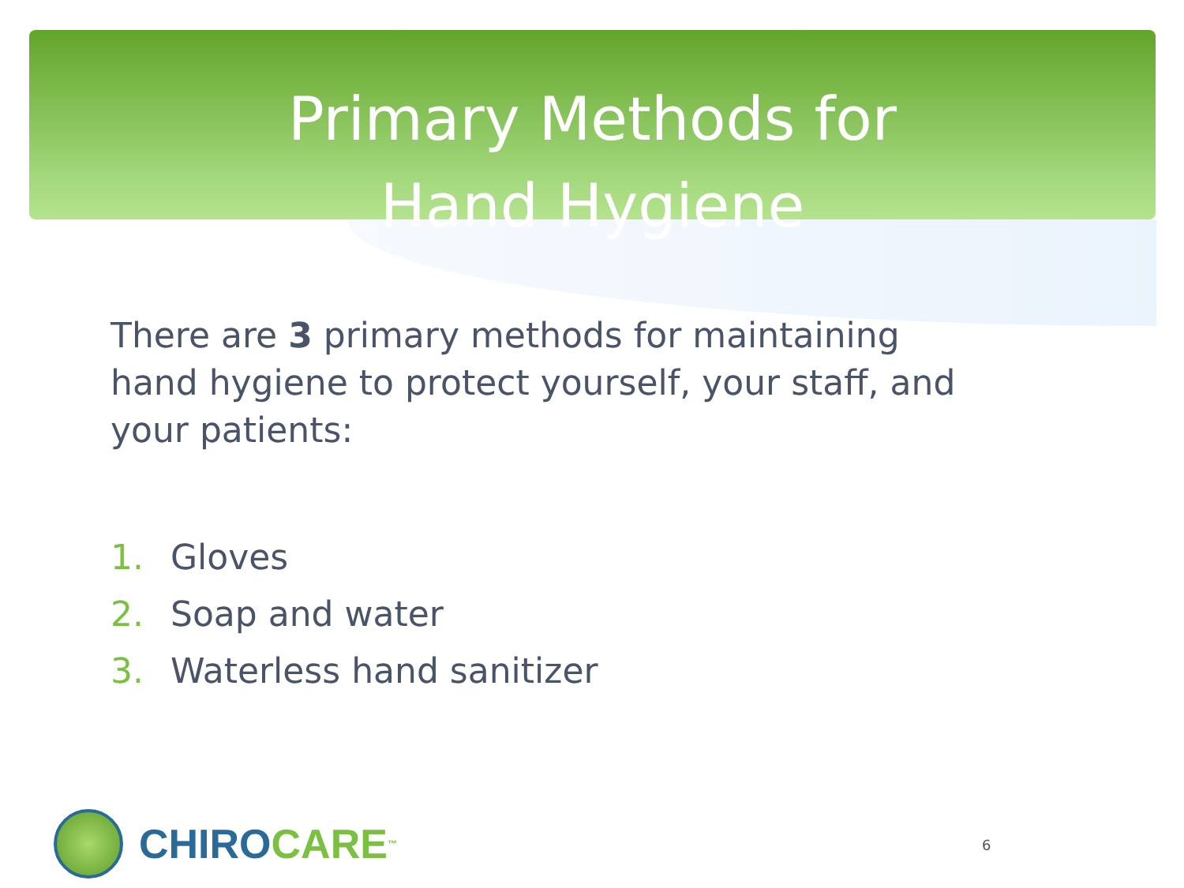Primary Methods for
Hand Hygiene
There are 3 primary methods for maintaining hand hygiene to protect yourself, your staff, and your patients:
1. Gloves
2. Soap and water
3. Waterless hand sanitizer
CHIRO CARE<sup>™</sup> 6